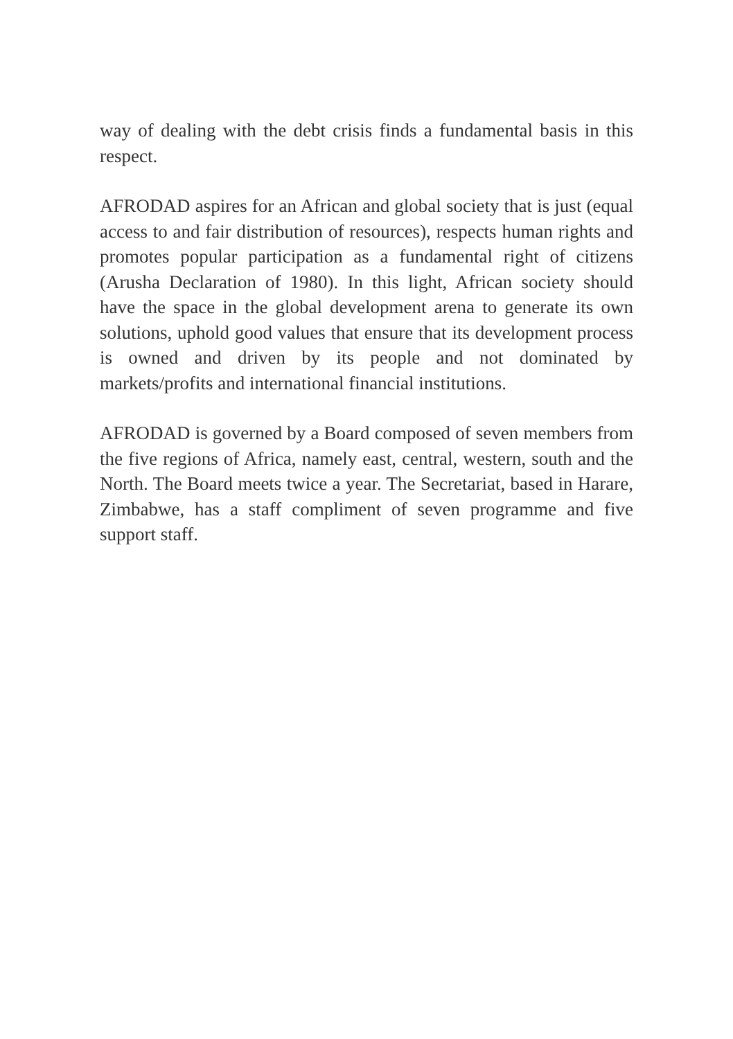way of dealing with the debt crisis finds a fundamental basis in this respect.
AFRODAD aspires for an African and global society that is just (equal access to and fair distribution of resources), respects human rights and promotes popular participation as a fundamental right of citizens (Arusha Declaration of 1980). In this light, African society should have the space in the global development arena to generate its own solutions, uphold good values that ensure that its development process is owned and driven by its people and not dominated by markets/profits and international financial institutions.
AFRODAD is governed by a Board composed of seven members from the five regions of Africa, namely east, central, western, south and the North. The Board meets twice a year. The Secretariat, based in Harare, Zimbabwe, has a staff compliment of seven programme and five support staff.